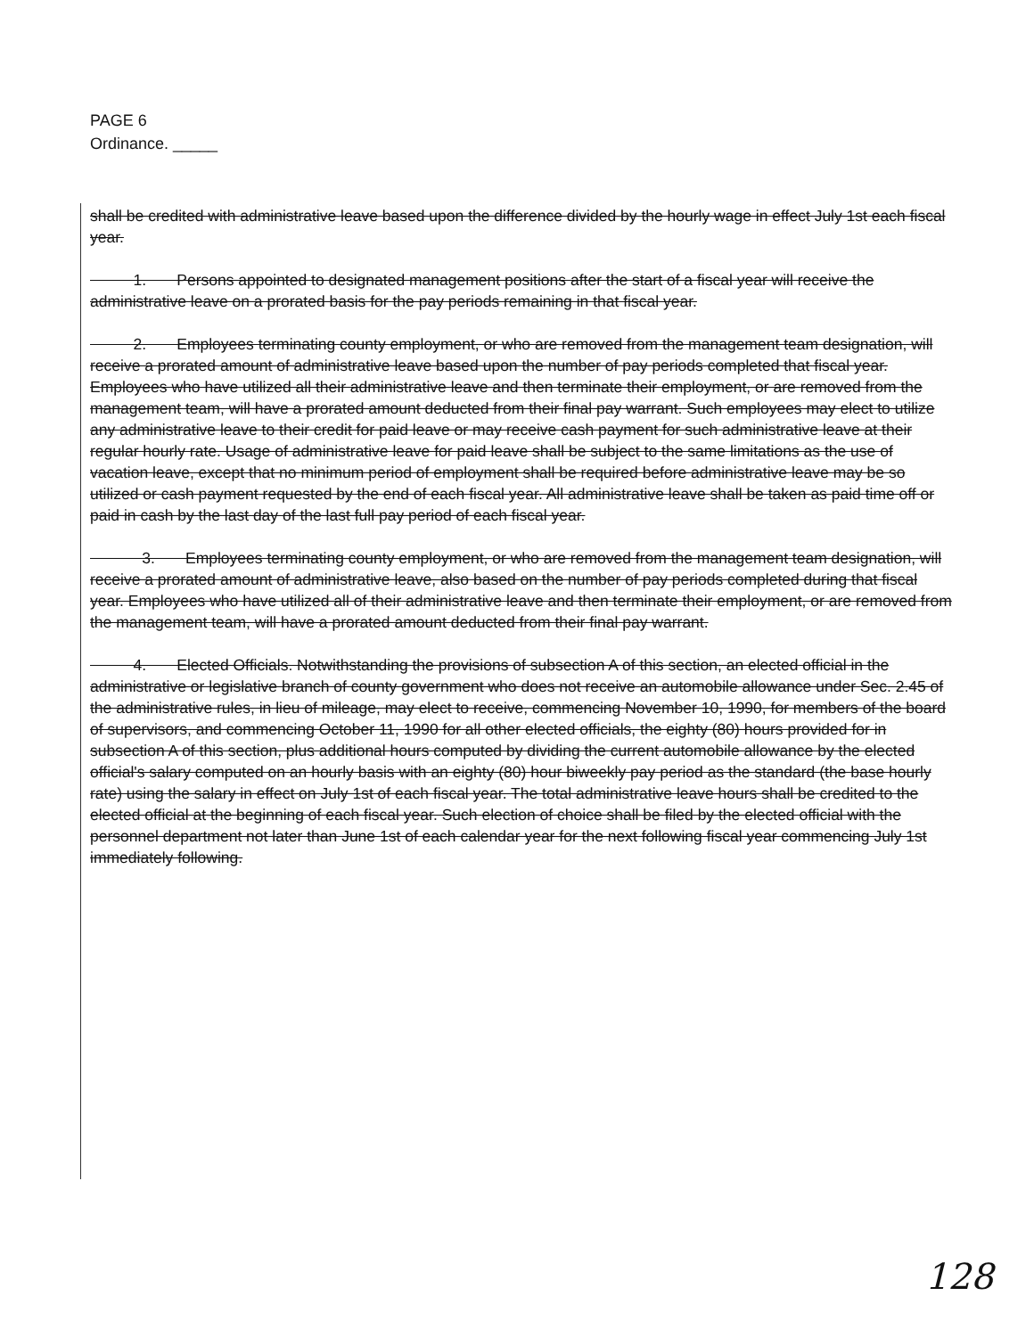PAGE 6
Ordinance. _____
shall be credited with administrative leave based upon the difference divided by the hourly wage in effect July 1st each fiscal year.
1. Persons appointed to designated management positions after the start of a fiscal year will receive the administrative leave on a prorated basis for the pay periods remaining in that fiscal year.
2. Employees terminating county employment, or who are removed from the management team designation, will receive a prorated amount of administrative leave based upon the number of pay periods completed that fiscal year. Employees who have utilized all their administrative leave and then terminate their employment, or are removed from the management team, will have a prorated amount deducted from their final pay warrant. Such employees may elect to utilize any administrative leave to their credit for paid leave or may receive cash payment for such administrative leave at their regular hourly rate. Usage of administrative leave for paid leave shall be subject to the same limitations as the use of vacation leave, except that no minimum period of employment shall be required before administrative leave may be so utilized or cash payment requested by the end of each fiscal year. All administrative leave shall be taken as paid time off or paid in cash by the last day of the last full pay period of each fiscal year.
3. Employees terminating county employment, or who are removed from the management team designation, will receive a prorated amount of administrative leave, also based on the number of pay periods completed during that fiscal year. Employees who have utilized all of their administrative leave and then terminate their employment, or are removed from the management team, will have a prorated amount deducted from their final pay warrant.
4. Elected Officials. Notwithstanding the provisions of subsection A of this section, an elected official in the administrative or legislative branch of county government who does not receive an automobile allowance under Sec. 2.45 of the administrative rules, in lieu of mileage, may elect to receive, commencing November 10, 1990, for members of the board of supervisors, and commencing October 11, 1990 for all other elected officials, the eighty (80) hours provided for in subsection A of this section, plus additional hours computed by dividing the current automobile allowance by the elected official's salary computed on an hourly basis with an eighty (80) hour biweekly pay period as the standard (the base hourly rate) using the salary in effect on July 1st of each fiscal year. The total administrative leave hours shall be credited to the elected official at the beginning of each fiscal year. Such election of choice shall be filed by the elected official with the personnel department not later than June 1st of each calendar year for the next following fiscal year commencing July 1st immediately following.
128